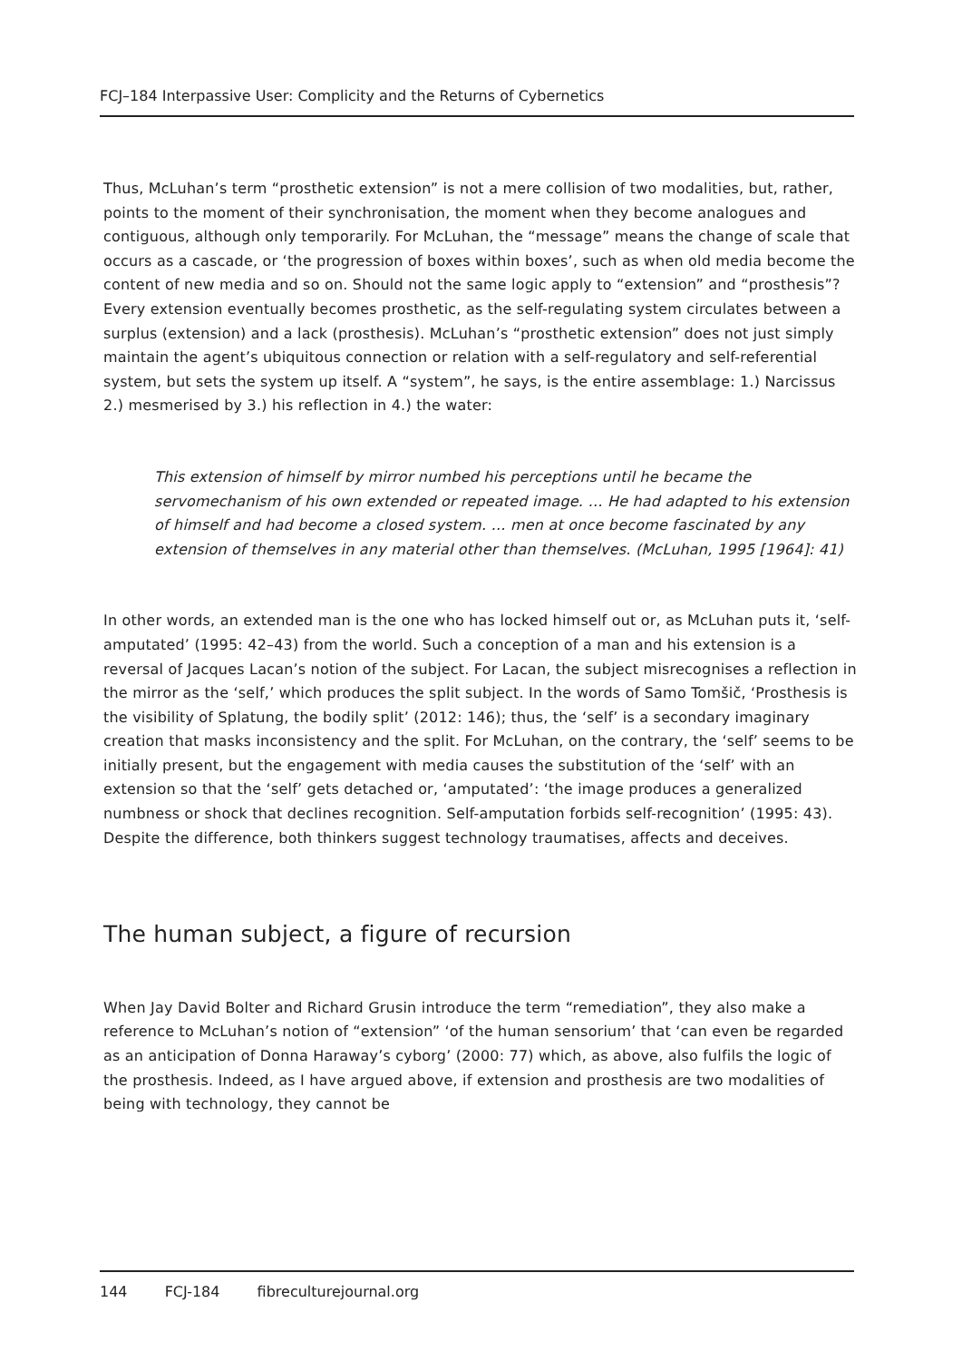FCJ–184 Interpassive User: Complicity and the Returns of Cybernetics
Thus, McLuhan’s term “prosthetic extension” is not a mere collision of two modalities, but, rather, points to the moment of their synchronisation, the moment when they become analogues and contiguous, although only temporarily. For McLuhan, the “message” means the change of scale that occurs as a cascade, or ‘the progression of boxes within boxes’, such as when old media become the content of new media and so on. Should not the same logic apply to “extension” and “prosthesis”? Every extension eventually becomes prosthetic, as the self-regulating system circulates between a surplus (extension) and a lack (prosthesis). McLuhan’s “prosthetic extension” does not just simply maintain the agent’s ubiquitous connection or relation with a self-regulatory and self-referential system, but sets the system up itself. A “system”, he says, is the entire assemblage: 1.) Narcissus 2.) mesmerised by 3.) his reflection in 4.) the water:
This extension of himself by mirror numbed his perceptions until he became the servomechanism of his own extended or repeated image. … He had adapted to his extension of himself and had become a closed system. … men at once become fascinated by any extension of themselves in any material other than themselves. (McLuhan, 1995 [1964]: 41)
In other words, an extended man is the one who has locked himself out or, as McLuhan puts it, ‘self-amputated’ (1995: 42–43) from the world. Such a conception of a man and his extension is a reversal of Jacques Lacan’s notion of the subject. For Lacan, the subject misrecognises a reflection in the mirror as the ‘self,’ which produces the split subject. In the words of Samo Tomšič, ‘Prosthesis is the visibility of Splatung, the bodily split’ (2012: 146); thus, the ‘self’ is a secondary imaginary creation that masks inconsistency and the split. For McLuhan, on the contrary, the ‘self’ seems to be initially present, but the engagement with media causes the substitution of the ‘self’ with an extension so that the ‘self’ gets detached or, ‘amputated’: ‘the image produces a generalized numbness or shock that declines recognition. Self-amputation forbids self-recognition’ (1995: 43). Despite the difference, both thinkers suggest technology traumatises, affects and deceives.
The human subject, a figure of recursion
When Jay David Bolter and Richard Grusin introduce the term “remediation”, they also make a reference to McLuhan’s notion of “extension” ‘of the human sensorium’ that ‘can even be regarded as an anticipation of Donna Haraway’s cyborg’ (2000: 77) which, as above, also fulfils the logic of the prosthesis. Indeed, as I have argued above, if extension and prosthesis are two modalities of being with technology, they cannot be
144 FCJ-184 fibreculturejournal.org